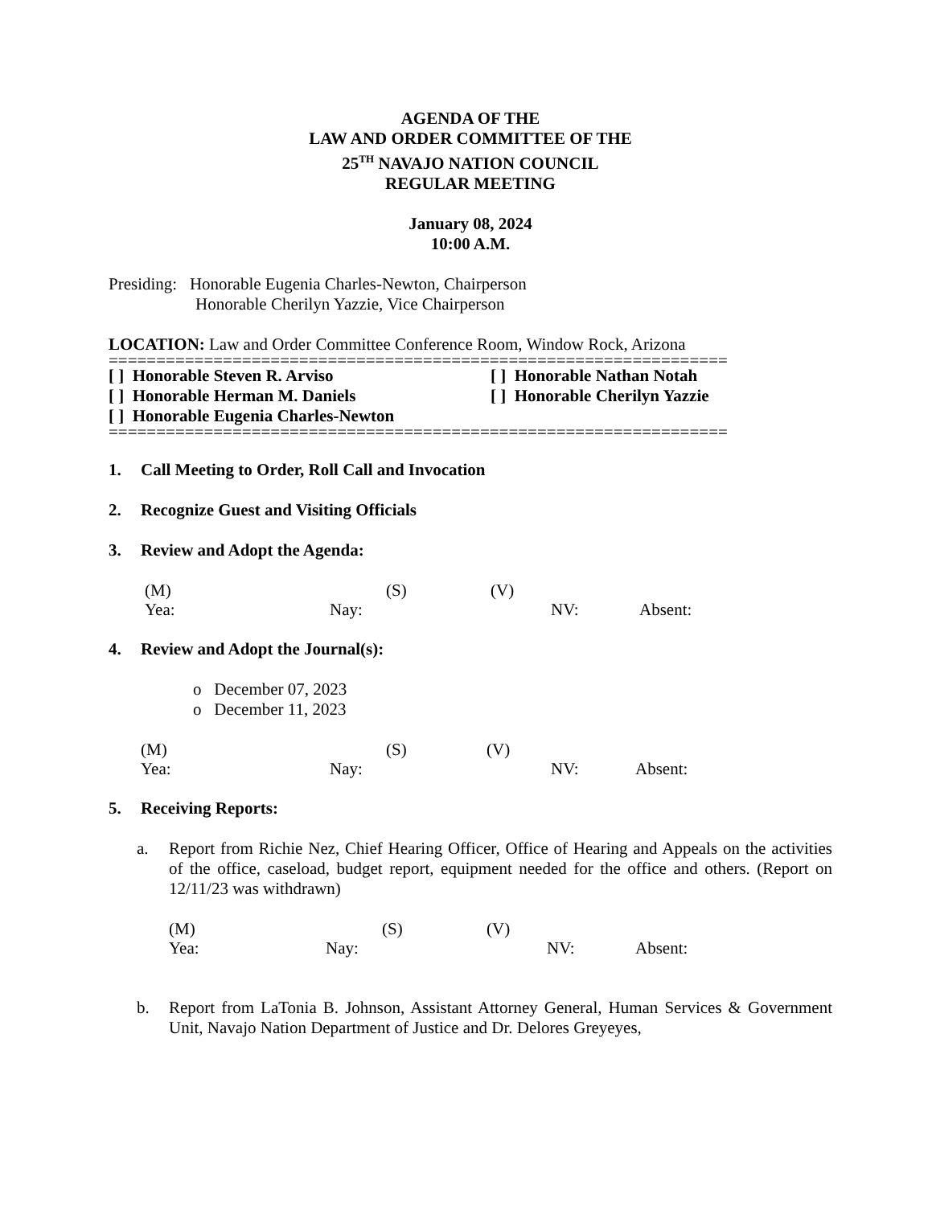AGENDA OF THE
LAW AND ORDER COMMITTEE OF THE
25<sup>TH</sup> NAVAJO NATION COUNCIL
REGULAR MEETING
January 08, 2024
10:00 A.M.
Presiding: Honorable Eugenia Charles-Newton, Chairperson
Honorable Cherilyn Yazzie, Vice Chairperson
LOCATION: Law and Order Committee Conference Room, Window Rock, Arizona
=================================================================
[ ] Honorable Steven R. Arviso
[ ] Honorable Nathan Notah
[ ] Honorable Herman M. Daniels
[ ] Honorable Cherilyn Yazzie
[ ] Honorable Eugenia Charles-Newton
=================================================================
1. Call Meeting to Order, Roll Call and Invocation
2. Recognize Guest and Visiting Officials
3. Review and Adopt the Agenda:
(M)
(S)
(V)
Yea:
Nay:
NV:
Absent:
4. Review and Adopt the Journal(s):
o December 07, 2023
o December 11, 2023
(M)
(S)
(V)
Yea:
Nay:
NV:
Absent:
5. Receiving Reports:
a. Report from Richie Nez, Chief Hearing Officer, Office of Hearing and Appeals on the activities of the office, caseload, budget report, equipment needed for the office and others. (Report on 12/11/23 was withdrawn)
(M)
(S)
(V)
Yea:
Nay:
NV:
Absent:
b. Report from LaTonia B. Johnson, Assistant Attorney General, Human Services & Government Unit, Navajo Nation Department of Justice and Dr. Delores Greyeyes,